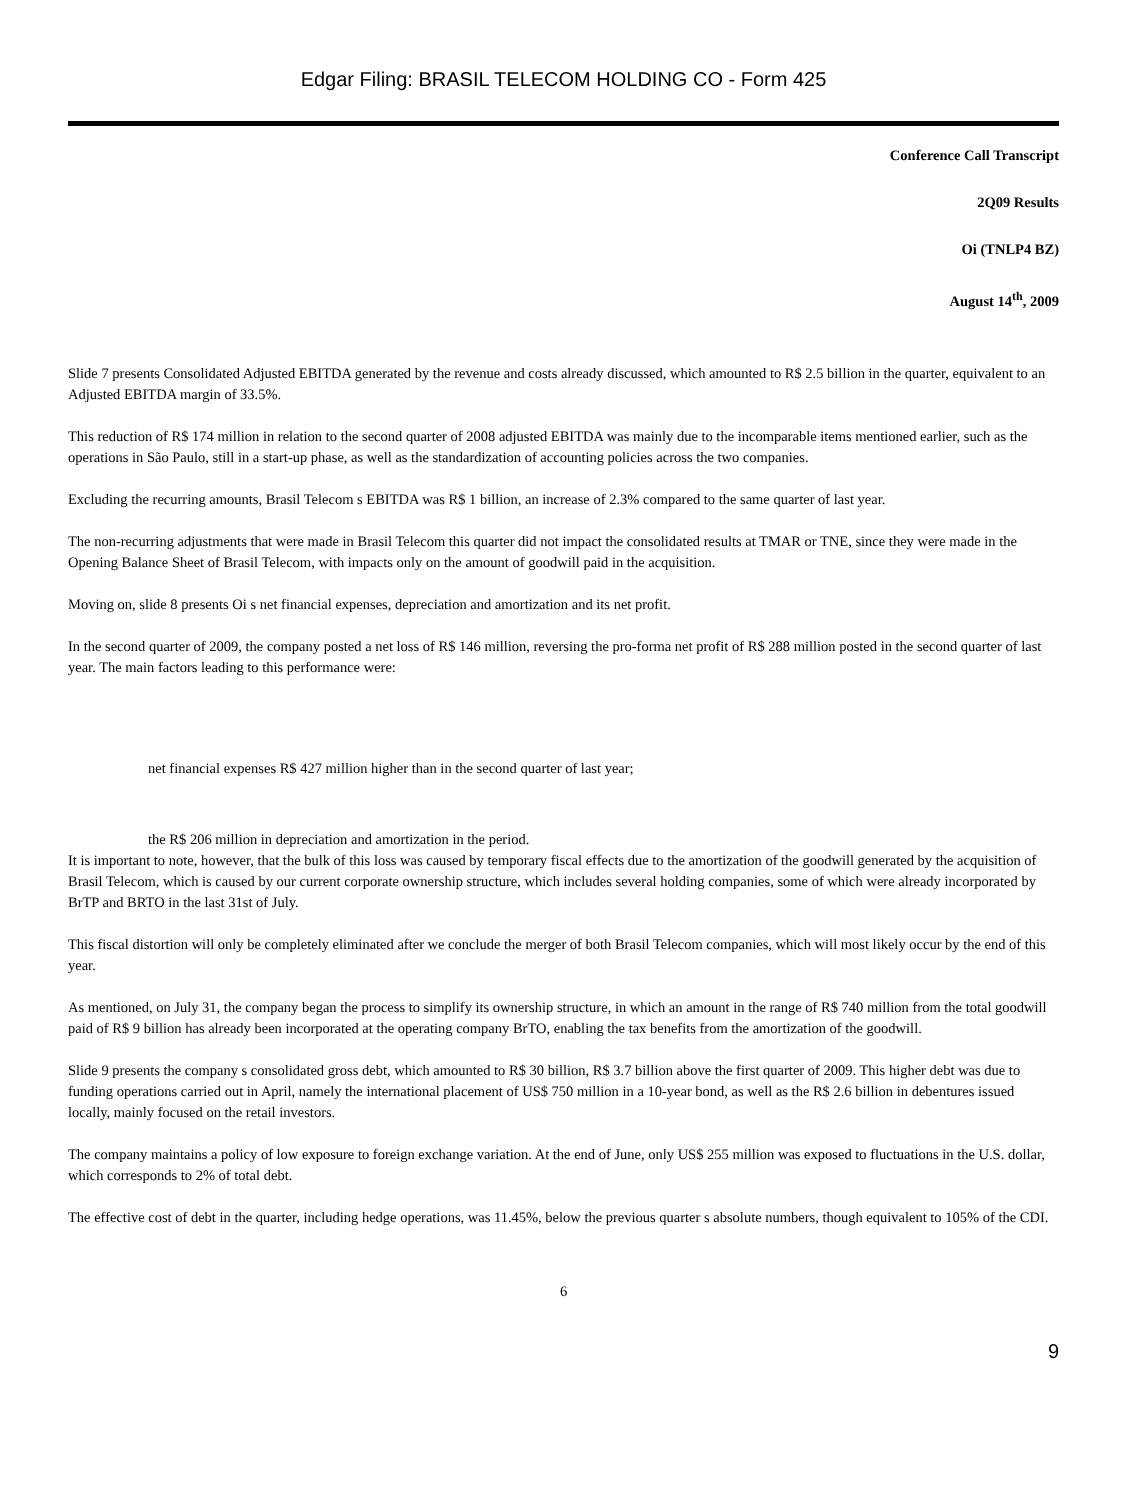Edgar Filing: BRASIL TELECOM HOLDING CO - Form 425
Conference Call Transcript
2Q09 Results
Oi (TNLP4 BZ)
August 14<sup>th</sup>, 2009
Slide 7 presents Consolidated Adjusted EBITDA generated by the revenue and costs already discussed, which amounted to R$ 2.5 billion in the quarter, equivalent to an Adjusted EBITDA margin of 33.5%.
This reduction of R$ 174 million in relation to the second quarter of 2008 adjusted EBITDA was mainly due to the incomparable items mentioned earlier, such as the operations in São Paulo, still in a start-up phase, as well as the standardization of accounting policies across the two companies.
Excluding the recurring amounts, Brasil Telecom s EBITDA was R$ 1 billion, an increase of 2.3% compared to the same quarter of last year.
The non-recurring adjustments that were made in Brasil Telecom this quarter did not impact the consolidated results at TMAR or TNE, since they were made in the Opening Balance Sheet of Brasil Telecom, with impacts only on the amount of goodwill paid in the acquisition.
Moving on, slide 8 presents Oi s net financial expenses, depreciation and amortization and its net profit.
In the second quarter of 2009, the company posted a net loss of R$ 146 million, reversing the pro-forma net profit of R$ 288 million posted in the second quarter of last year. The main factors leading to this performance were:
net financial expenses R$ 427 million higher than in the second quarter of last year;
the R$ 206 million in depreciation and amortization in the period.
It is important to note, however, that the bulk of this loss was caused by temporary fiscal effects due to the amortization of the goodwill generated by the acquisition of Brasil Telecom, which is caused by our current corporate ownership structure, which includes several holding companies, some of which were already incorporated by BrTP and BRTO in the last 31st of July.
This fiscal distortion will only be completely eliminated after we conclude the merger of both Brasil Telecom companies, which will most likely occur by the end of this year.
As mentioned, on July 31, the company began the process to simplify its ownership structure, in which an amount in the range of R$ 740 million from the total goodwill paid of R$ 9 billion has already been incorporated at the operating company BrTO, enabling the tax benefits from the amortization of the goodwill.
Slide 9 presents the company s consolidated gross debt, which amounted to R$ 30 billion, R$ 3.7 billion above the first quarter of 2009. This higher debt was due to funding operations carried out in April, namely the international placement of US$ 750 million in a 10-year bond, as well as the R$ 2.6 billion in debentures issued locally, mainly focused on the retail investors.
The company maintains a policy of low exposure to foreign exchange variation. At the end of June, only US$ 255 million was exposed to fluctuations in the U.S. dollar, which corresponds to 2% of total debt.
The effective cost of debt in the quarter, including hedge operations, was 11.45%, below the previous quarter s absolute numbers, though equivalent to 105% of the CDI.
6
9